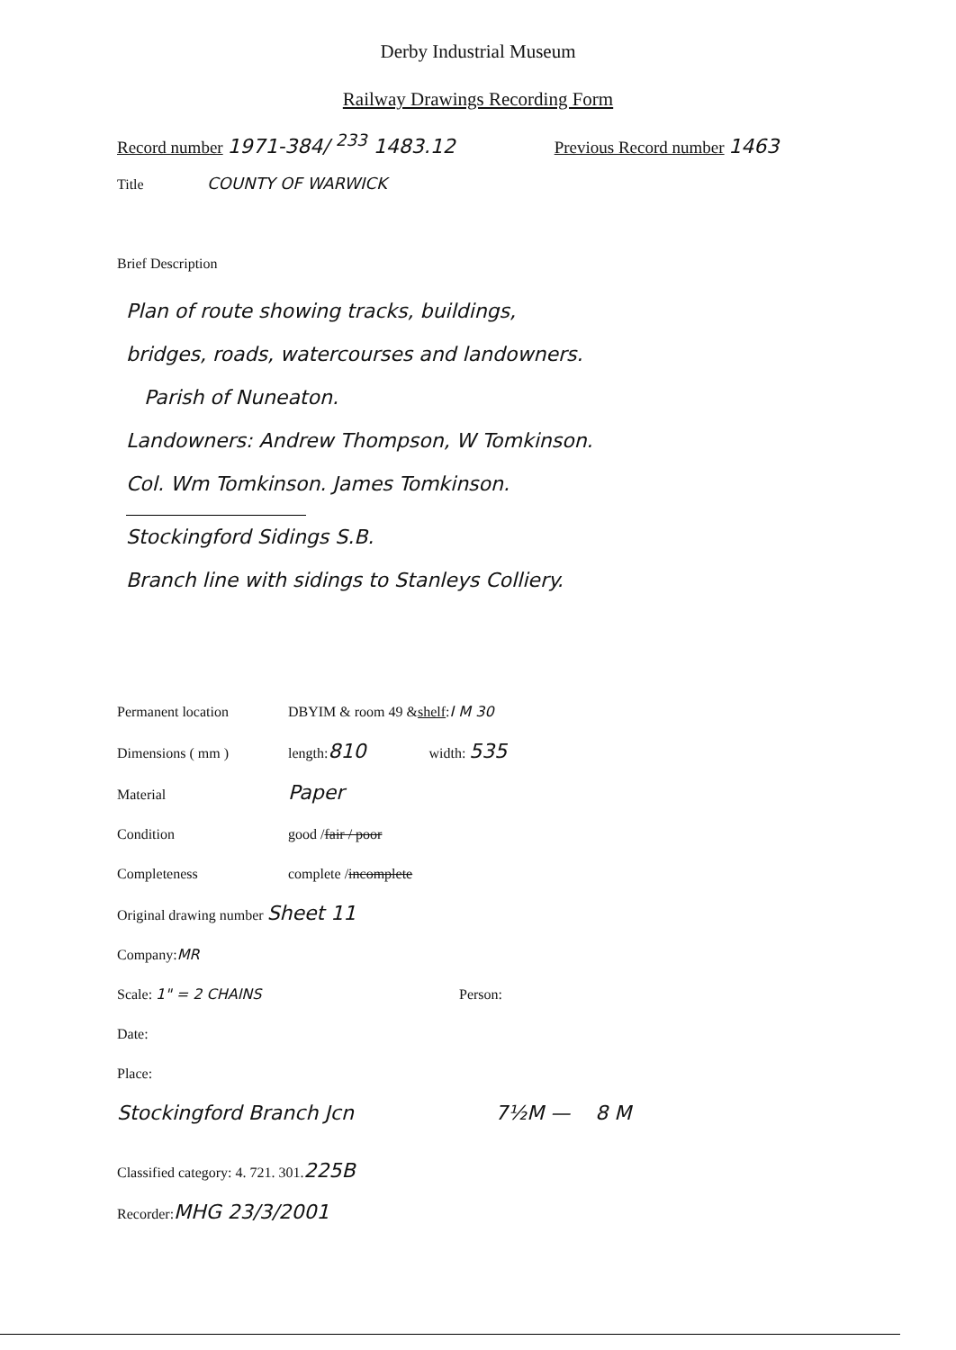Derby Industrial Museum
Railway Drawings Recording Form
Record number 1971-384/ <sup>233</sup> 1483.12 Previous Record number 1463
Title COUNTY OF WARWICK
Brief Description
Plan of route showing tracks, buildings,
bridges, roads, watercourses and landowners.
Parish of Nuneaton.
Landowners: Andrew Thompson, W Tomkinson.
Col. Wm Tomkinson. James Tomkinson.
Stockingford Sidings S.B.
Branch line with sidings to Stanleys Colliery.
Permanent location DBYIM & room 49 & shelf: I M 30
Dimensions ( mm ) length: 810 width: 535
Material Paper
Condition good / fair / poor
Completeness complete / incomplete
Original drawing number Sheet 11
Company: MR
Scale: 1" = 2 CHAINS Person:
Date:
Place:
Stockingford Branch Jcn 7½M — 8 M
Classified category: 4. 721. 301. 225B
Recorder: MHG 23/3/2001